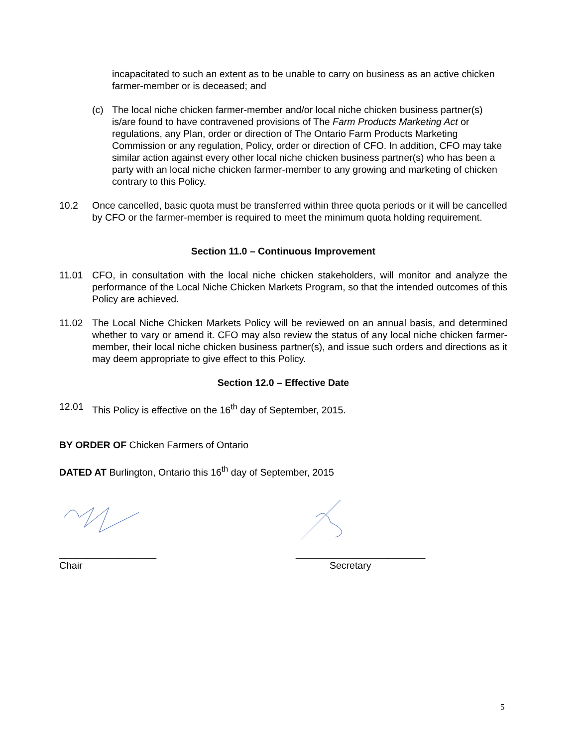incapacitated to such an extent as to be unable to carry on business as an active chicken farmer-member or is deceased; and
(c) The local niche chicken farmer-member and/or local niche chicken business partner(s) is/are found to have contravened provisions of The Farm Products Marketing Act or regulations, any Plan, order or direction of The Ontario Farm Products Marketing Commission or any regulation, Policy, order or direction of CFO. In addition, CFO may take similar action against every other local niche chicken business partner(s) who has been a party with an local niche chicken farmer-member to any growing and marketing of chicken contrary to this Policy.
10.2 Once cancelled, basic quota must be transferred within three quota periods or it will be cancelled by CFO or the farmer-member is required to meet the minimum quota holding requirement.
Section 11.0 – Continuous Improvement
11.01 CFO, in consultation with the local niche chicken stakeholders, will monitor and analyze the performance of the Local Niche Chicken Markets Program, so that the intended outcomes of this Policy are achieved.
11.02 The Local Niche Chicken Markets Policy will be reviewed on an annual basis, and determined whether to vary or amend it. CFO may also review the status of any local niche chicken farmer-member, their local niche chicken business partner(s), and issue such orders and directions as it may deem appropriate to give effect to this Policy.
Section 12.0 – Effective Date
12.01 This Policy is effective on the 16<sup>th</sup> day of September, 2015.
BY ORDER OF Chicken Farmers of Ontario
DATED AT Burlington, Ontario this 16<sup>th</sup> day of September, 2015
__________________
Chair
________________________
Secretary
5